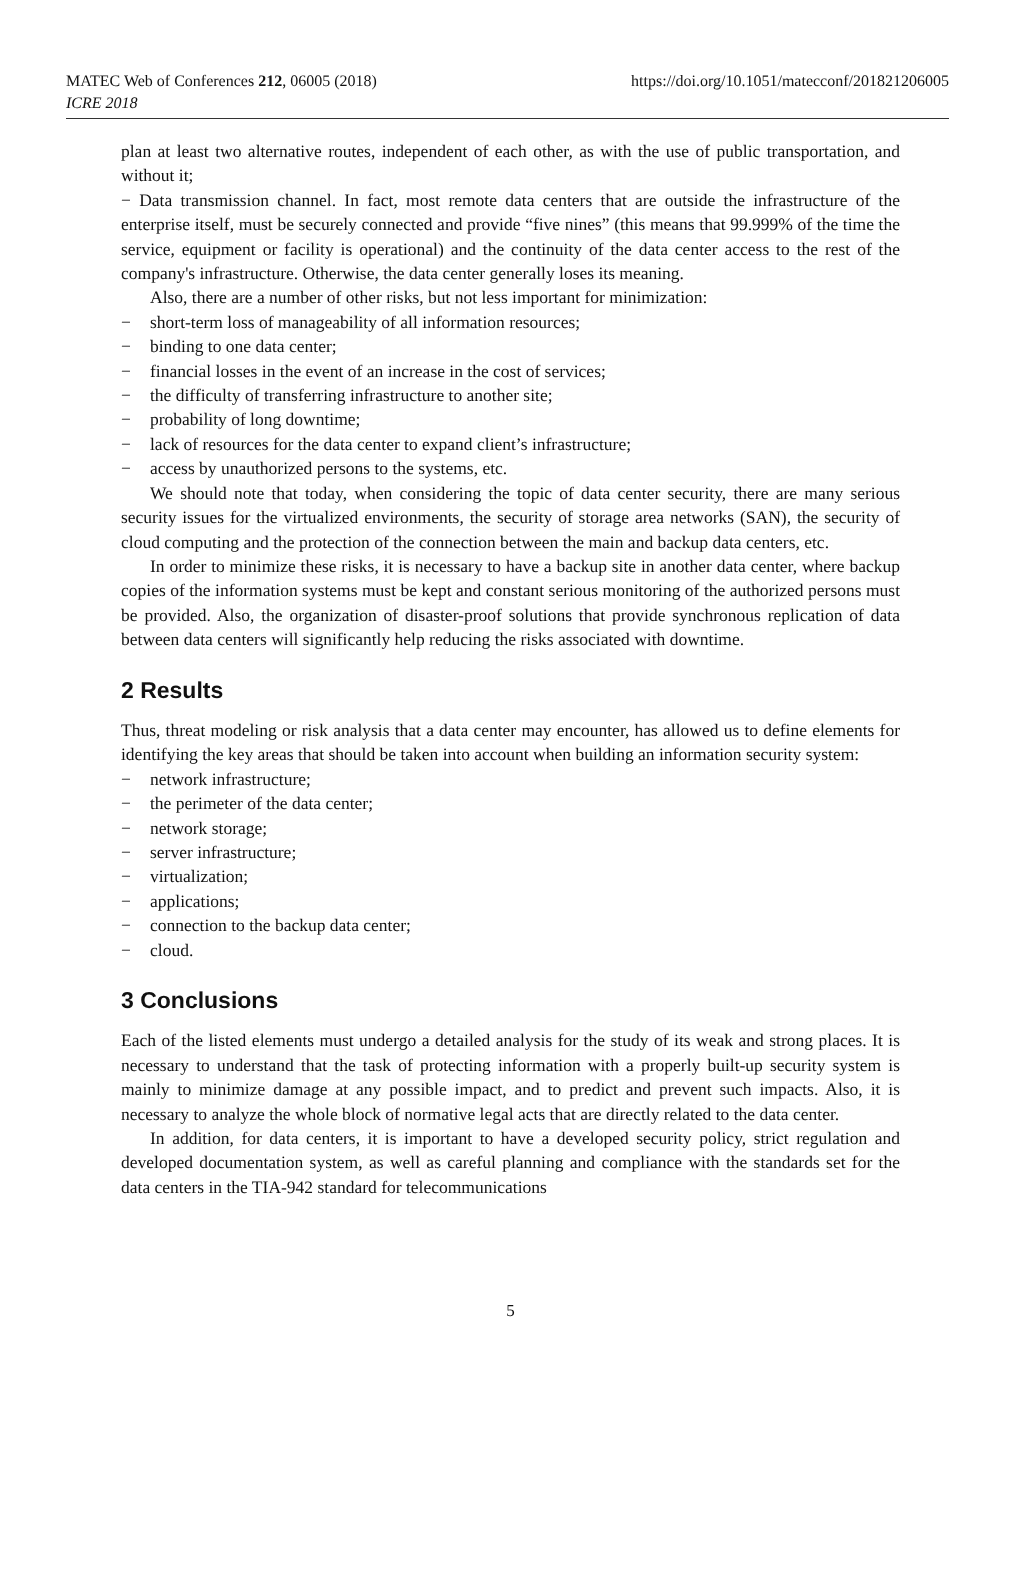MATEC Web of Conferences 212, 06005 (2018)
ICRE 2018
https://doi.org/10.1051/matecconf/201821206005
plan at least two alternative routes, independent of each other, as with the use of public transportation, and without it;
− Data transmission channel. In fact, most remote data centers that are outside the infrastructure of the enterprise itself, must be securely connected and provide “five nines” (this means that 99.999% of the time the service, equipment or facility is operational) and the continuity of the data center access to the rest of the company's infrastructure. Otherwise, the data center generally loses its meaning.
Also, there are a number of other risks, but not less important for minimization:
− short-term loss of manageability of all information resources;
− binding to one data center;
− financial losses in the event of an increase in the cost of services;
− the difficulty of transferring infrastructure to another site;
− probability of long downtime;
− lack of resources for the data center to expand client’s infrastructure;
− access by unauthorized persons to the systems, etc.
We should note that today, when considering the topic of data center security, there are many serious security issues for the virtualized environments, the security of storage area networks (SAN), the security of cloud computing and the protection of the connection between the main and backup data centers, etc.
In order to minimize these risks, it is necessary to have a backup site in another data center, where backup copies of the information systems must be kept and constant serious monitoring of the authorized persons must be provided. Also, the organization of disaster-proof solutions that provide synchronous replication of data between data centers will significantly help reducing the risks associated with downtime.
2 Results
Thus, threat modeling or risk analysis that a data center may encounter, has allowed us to define elements for identifying the key areas that should be taken into account when building an information security system:
− network infrastructure;
− the perimeter of the data center;
− network storage;
− server infrastructure;
− virtualization;
− applications;
− connection to the backup data center;
− cloud.
3 Conclusions
Each of the listed elements must undergo a detailed analysis for the study of its weak and strong places. It is necessary to understand that the task of protecting information with a properly built-up security system is mainly to minimize damage at any possible impact, and to predict and prevent such impacts. Also, it is necessary to analyze the whole block of normative legal acts that are directly related to the data center.
In addition, for data centers, it is important to have a developed security policy, strict regulation and developed documentation system, as well as careful planning and compliance with the standards set for the data centers in the TIA-942 standard for telecommunications
5